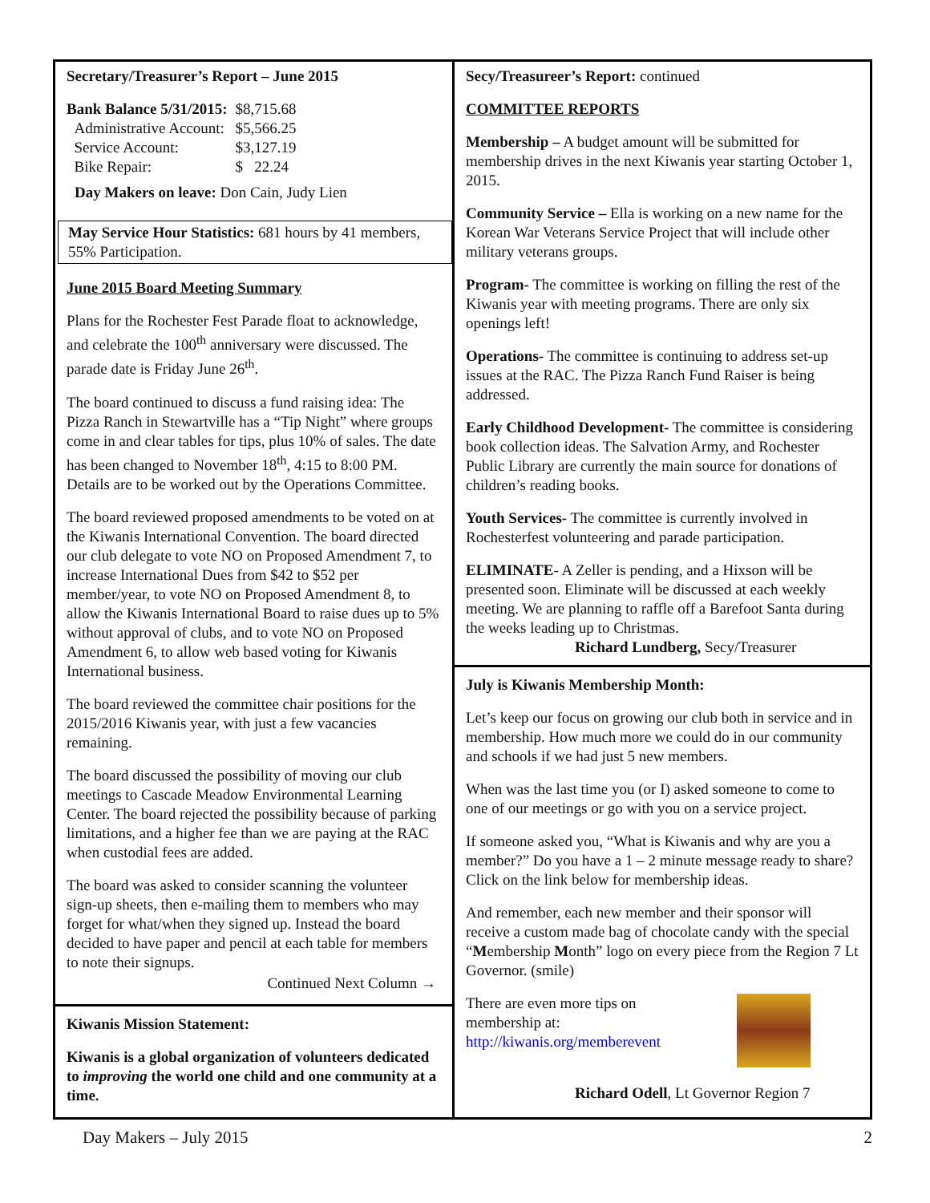Secretary/Treasurer’s Report – June 2015
| Bank Balance 5/31/2015: | $8,715.68 |
| Administrative Account: | $5,566.25 |
| Service Account: | $3,127.19 |
| Bike Repair: | $ 22.24 |
Day Makers on leave: Don Cain, Judy Lien
May Service Hour Statistics: 681 hours by 41 members, 55% Participation.
June 2015 Board Meeting Summary
Plans for the Rochester Fest Parade float to acknowledge, and celebrate the 100<sup>th</sup> anniversary were discussed. The parade date is Friday June 26<sup>th</sup>.
The board continued to discuss a fund raising idea: The Pizza Ranch in Stewartville has a “Tip Night” where groups come in and clear tables for tips, plus 10% of sales. The date has been changed to November 18<sup>th</sup>, 4:15 to 8:00 PM. Details are to be worked out by the Operations Committee.
The board reviewed proposed amendments to be voted on at the Kiwanis International Convention. The board directed our club delegate to vote NO on Proposed Amendment 7, to increase International Dues from $42 to $52 per member/year, to vote NO on Proposed Amendment 8, to allow the Kiwanis International Board to raise dues up to 5% without approval of clubs, and to vote NO on Proposed Amendment 6, to allow web based voting for Kiwanis International business.
The board reviewed the committee chair positions for the 2015/2016 Kiwanis year, with just a few vacancies remaining.
The board discussed the possibility of moving our club meetings to Cascade Meadow Environmental Learning Center. The board rejected the possibility because of parking limitations, and a higher fee than we are paying at the RAC when custodial fees are added.
The board was asked to consider scanning the volunteer sign-up sheets, then e-mailing them to members who may forget for what/when they signed up. Instead the board decided to have paper and pencil at each table for members to note their signups.
Continued Next Column →
Kiwanis Mission Statement:
Kiwanis is a global organization of volunteers dedicated to improving the world one child and one community at a time.
Secy/Treasureer’s Report: continued
COMMITTEE REPORTS
Membership – A budget amount will be submitted for membership drives in the next Kiwanis year starting October 1, 2015.
Community Service – Ella is working on a new name for the Korean War Veterans Service Project that will include other military veterans groups.
Program- The committee is working on filling the rest of the Kiwanis year with meeting programs. There are only six openings left!
Operations- The committee is continuing to address set-up issues at the RAC. The Pizza Ranch Fund Raiser is being addressed.
Early Childhood Development- The committee is considering book collection ideas. The Salvation Army, and Rochester Public Library are currently the main source for donations of children’s reading books.
Youth Services- The committee is currently involved in Rochesterfest volunteering and parade participation.
ELIMINATE- A Zeller is pending, and a Hixson will be presented soon. Eliminate will be discussed at each weekly meeting. We are planning to raffle off a Barefoot Santa during the weeks leading up to Christmas.
Richard Lundberg, Secy/Treasurer
July is Kiwanis Membership Month:
Let’s keep our focus on growing our club both in service and in membership. How much more we could do in our community and schools if we had just 5 new members.
When was the last time you (or I) asked someone to come to one of our meetings or go with you on a service project.
If someone asked you, “What is Kiwanis and why are you a member?” Do you have a 1 – 2 minute message ready to share? Click on the link below for membership ideas.
And remember, each new member and their sponsor will receive a custom made bag of chocolate candy with the special “Membership Month” logo on every piece from the Region 7 Lt Governor. (smile)
There are even more tips on
membership at:
http://kiwanis.org/memberevent
Richard Odell, Lt Governor Region 7
Day Makers – July 2015 2